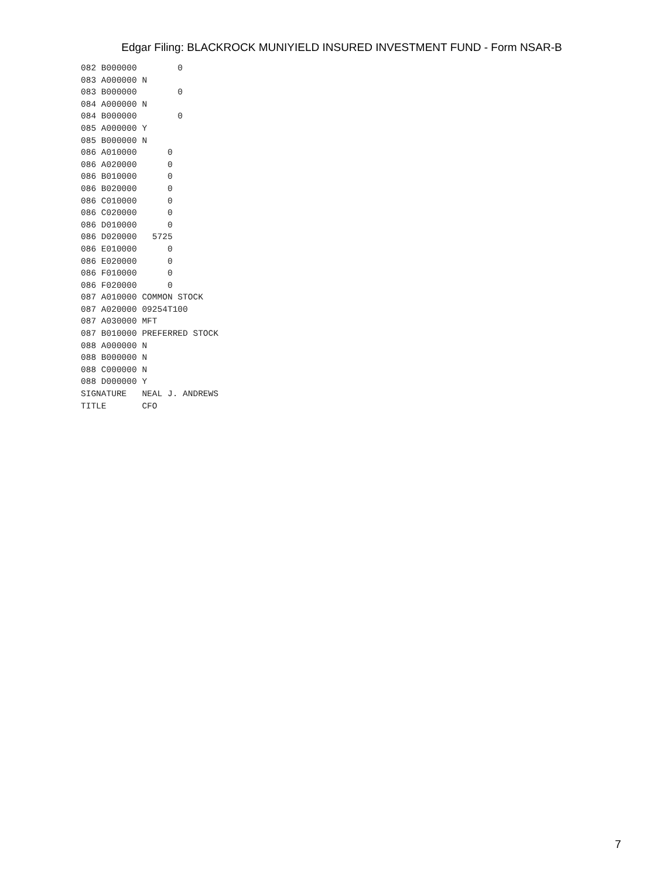Edgar Filing: BLACKROCK MUNIYIELD INSURED INVESTMENT FUND - Form NSAR-B
082 B000000        0
083 A000000 N
083 B000000        0
084 A000000 N
084 B000000        0
085 A000000 Y
085 B000000 N
086 A010000      0
086 A020000      0
086 B010000      0
086 B020000      0
086 C010000      0
086 C020000      0
086 D010000      0
086 D020000   5725
086 E010000      0
086 E020000      0
086 F010000      0
086 F020000      0
087 A010000 COMMON STOCK
087 A020000 09254T100
087 A030000 MFT
087 B010000 PREFERRED STOCK
088 A000000 N
088 B000000 N
088 C000000 N
088 D000000 Y
SIGNATURE   NEAL J. ANDREWS
TITLE       CFO
7